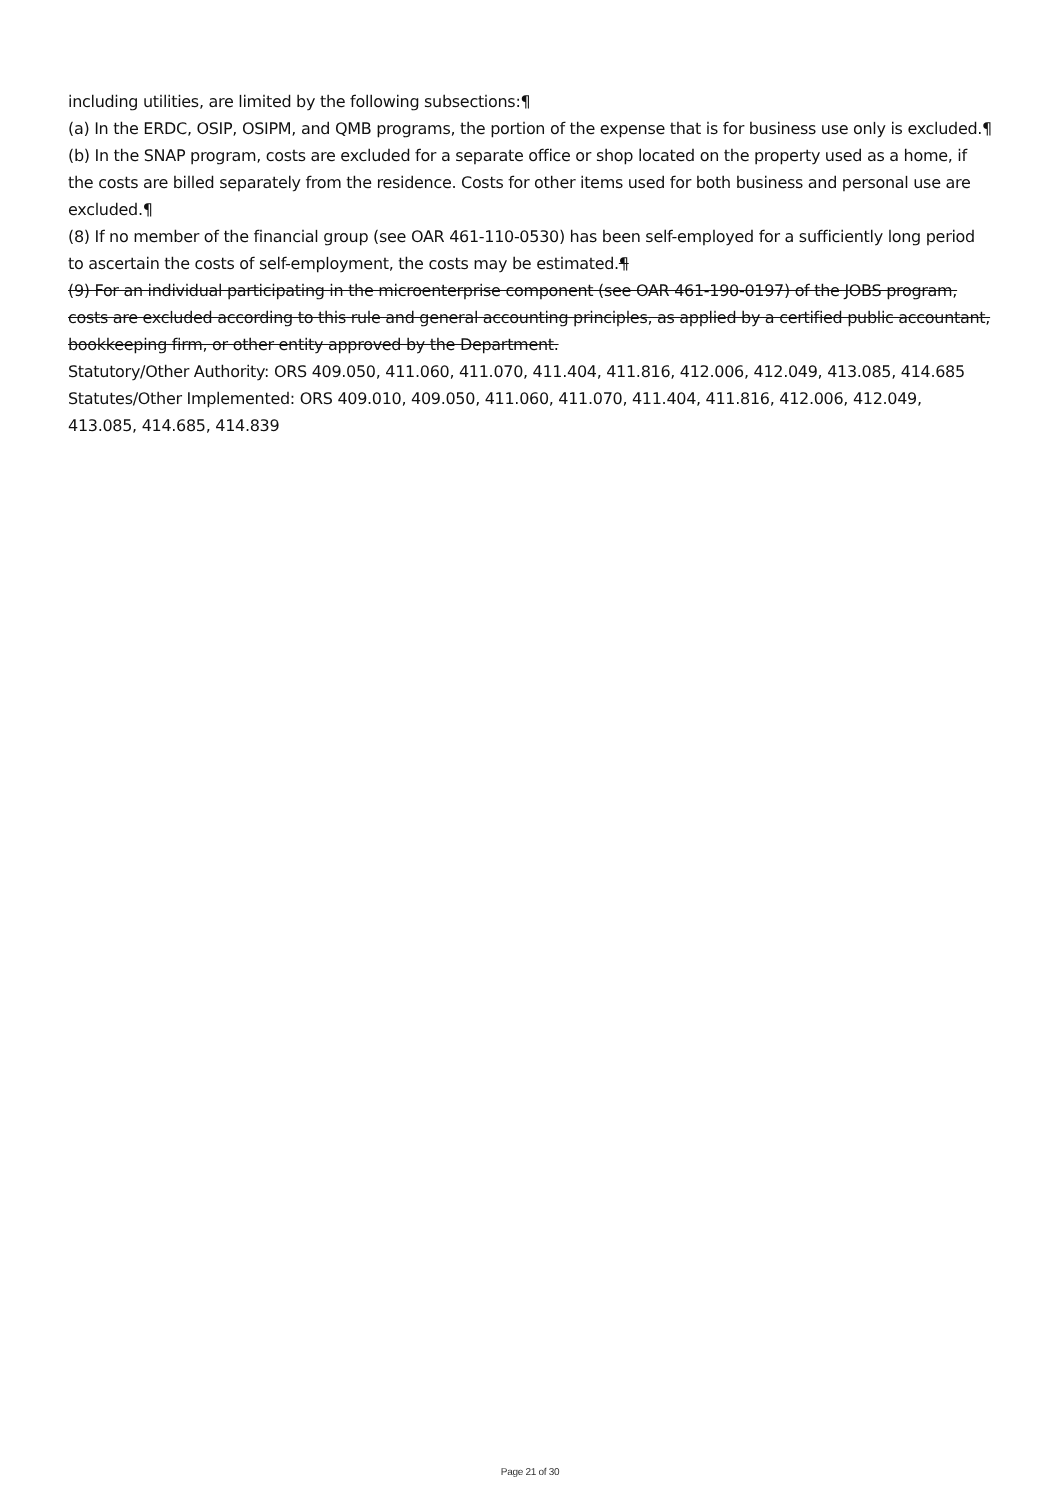including utilities, are limited by the following subsections:¶
(a) In the ERDC, OSIP, OSIPM, and QMB programs, the portion of the expense that is for business use only is excluded.¶
(b) In the SNAP program, costs are excluded for a separate office or shop located on the property used as a home, if the costs are billed separately from the residence. Costs for other items used for both business and personal use are excluded.¶
(8) If no member of the financial group (see OAR 461-110-0530) has been self-employed for a sufficiently long period to ascertain the costs of self-employment, the costs may be estimated.¶
(9) For an individual participating in the microenterprise component (see OAR 461-190-0197) of the JOBS program, costs are excluded according to this rule and general accounting principles, as applied by a certified public accountant, bookkeeping firm, or other entity approved by the Department.
Statutory/Other Authority: ORS 409.050, 411.060, 411.070, 411.404, 411.816, 412.006, 412.049, 413.085, 414.685
Statutes/Other Implemented: ORS 409.010, 409.050, 411.060, 411.070, 411.404, 411.816, 412.006, 412.049, 413.085, 414.685, 414.839
Page 21 of 30